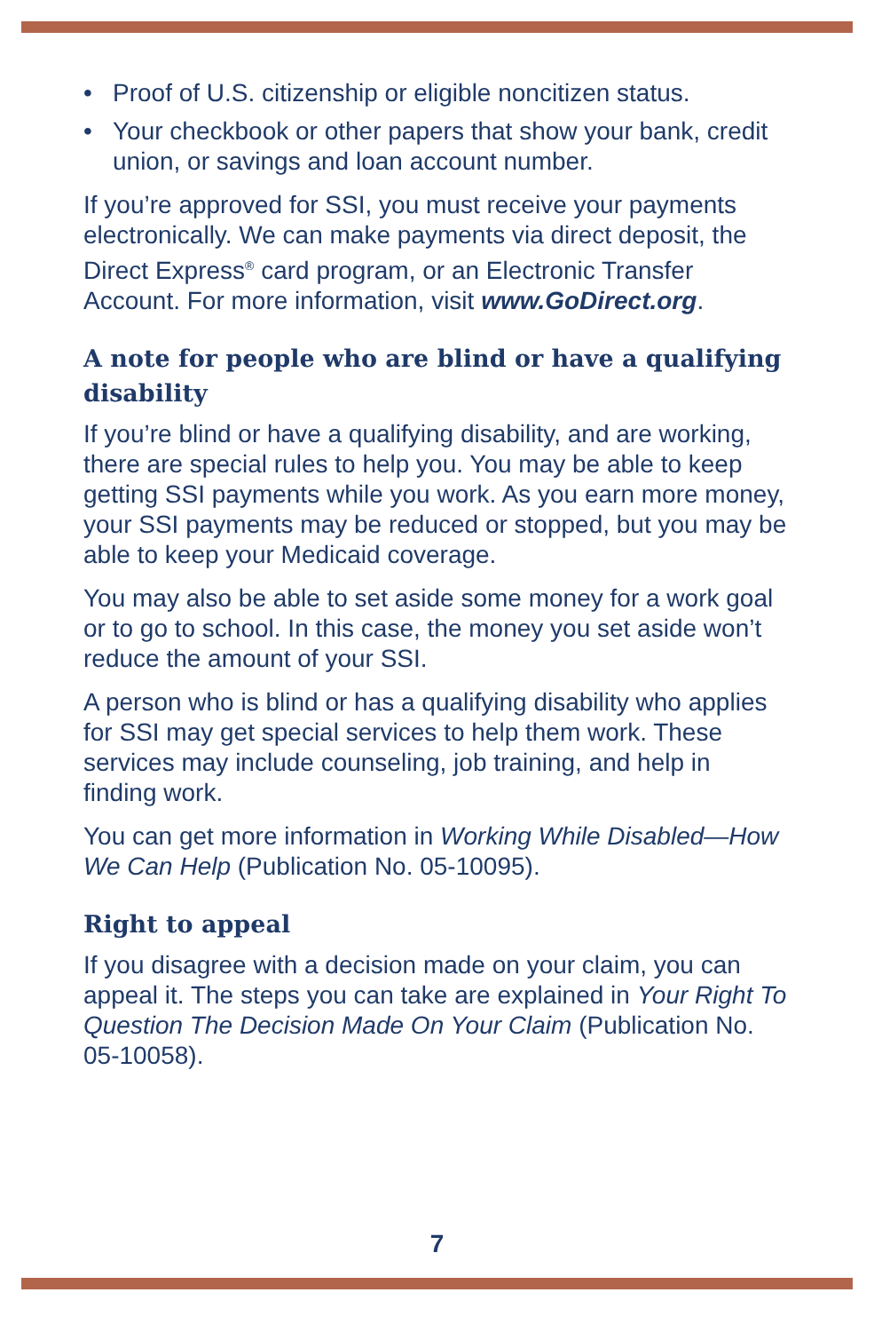• Proof of U.S. citizenship or eligible noncitizen status.
• Your checkbook or other papers that show your bank, credit union, or savings and loan account number.
If you’re approved for SSI, you must receive your payments electronically. We can make payments via direct deposit, the Direct Express<sup>®</sup> card program, or an Electronic Transfer Account. For more information, visit www.GoDirect.org.
A note for people who are blind or have a qualifying disability
If you’re blind or have a qualifying disability, and are working, there are special rules to help you. You may be able to keep getting SSI payments while you work. As you earn more money, your SSI payments may be reduced or stopped, but you may be able to keep your Medicaid coverage.
You may also be able to set aside some money for a work goal or to go to school. In this case, the money you set aside won’t reduce the amount of your SSI.
A person who is blind or has a qualifying disability who applies for SSI may get special services to help them work. These services may include counseling, job training, and help in finding work.
You can get more information in Working While Disabled—How We Can Help (Publication No. 05-10095).
Right to appeal
If you disagree with a decision made on your claim, you can appeal it. The steps you can take are explained in Your Right To Question The Decision Made On Your Claim (Publication No. 05-10058).
7